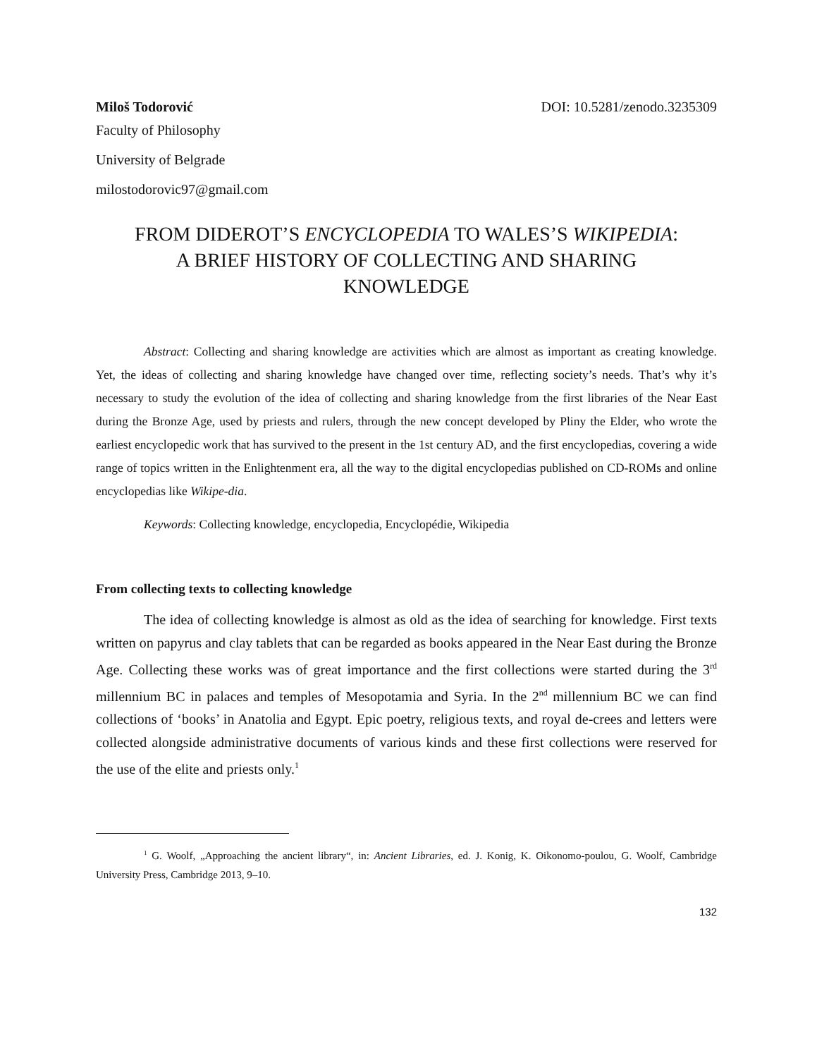Miloš Todorović DOI: 10.5281/zenodo.3235309
Faculty of Philosophy
University of Belgrade
milostodorovic97@gmail.com
FROM DIDEROT’S ENCYCLOPEDIA TO WALES’S WIKIPEDIA:
A BRIEF HISTORY OF COLLECTING AND SHARING
KNOWLEDGE
Abstract: Collecting and sharing knowledge are activities which are almost as important as creating knowledge. Yet, the ideas of collecting and sharing knowledge have changed over time, reflecting society’s needs. That’s why it’s necessary to study the evolution of the idea of collecting and sharing knowledge from the first libraries of the Near East during the Bronze Age, used by priests and rulers, through the new concept developed by Pliny the Elder, who wrote the earliest encyclopedic work that has survived to the present in the 1st century AD, and the first encyclopedias, covering a wide range of topics written in the Enlightenment era, all the way to the digital encyclopedias published on CD-ROMs and online encyclopedias like Wikipe-dia.
Keywords: Collecting knowledge, encyclopedia, Encyclopédie, Wikipedia
From collecting texts to collecting knowledge
The idea of collecting knowledge is almost as old as the idea of searching for knowledge. First texts written on papyrus and clay tablets that can be regarded as books appeared in the Near East during the Bronze Age. Collecting these works was of great importance and the first collections were started during the 3<sup>rd</sup> millennium BC in palaces and temples of Mesopotamia and Syria. In the 2<sup>nd</sup> millennium BC we can find collections of ‘books’ in Anatolia and Egypt. Epic poetry, religious texts, and royal de-crees and letters were collected alongside administrative documents of various kinds and these first collections were reserved for the use of the elite and priests only.<sup>1</sup>
<sup>1</sup> G. Woolf, „Approaching the ancient library“, in: Ancient Libraries, ed. J. Konig, K. Oikonomo-poulou, G. Woolf, Cambridge University Press, Cambridge 2013, 9–10.
132